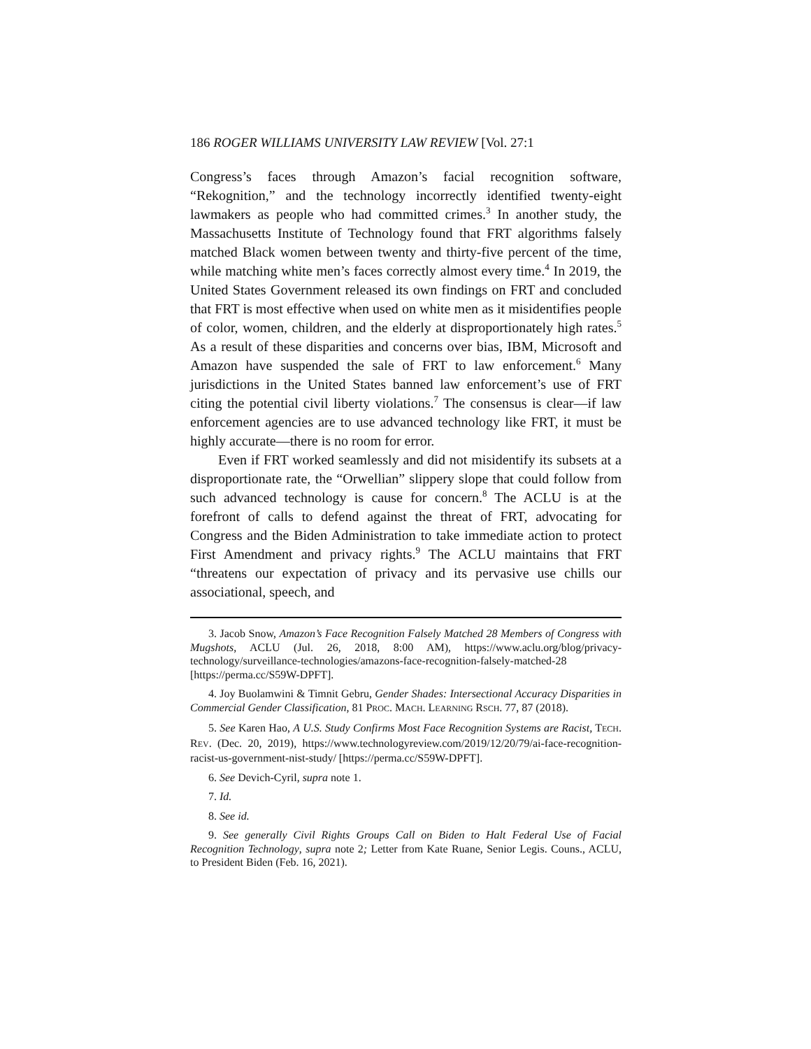186 ROGER WILLIAMS UNIVERSITY LAW REVIEW [Vol. 27:1
Congress’s faces through Amazon’s facial recognition software, “Rekognition,” and the technology incorrectly identified twenty-eight lawmakers as people who had committed crimes.<sup>3</sup> In another study, the Massachusetts Institute of Technology found that FRT algorithms falsely matched Black women between twenty and thirty-five percent of the time, while matching white men’s faces correctly almost every time.<sup>4</sup> In 2019, the United States Government released its own findings on FRT and concluded that FRT is most effective when used on white men as it misidentifies people of color, women, children, and the elderly at disproportionately high rates.<sup>5</sup> As a result of these disparities and concerns over bias, IBM, Microsoft and Amazon have suspended the sale of FRT to law enforcement.<sup>6</sup> Many jurisdictions in the United States banned law enforcement’s use of FRT citing the potential civil liberty violations.<sup>7</sup> The consensus is clear—if law enforcement agencies are to use advanced technology like FRT, it must be highly accurate—there is no room for error.
Even if FRT worked seamlessly and did not misidentify its subsets at a disproportionate rate, the “Orwellian” slippery slope that could follow from such advanced technology is cause for concern.<sup>8</sup> The ACLU is at the forefront of calls to defend against the threat of FRT, advocating for Congress and the Biden Administration to take immediate action to protect First Amendment and privacy rights.<sup>9</sup> The ACLU maintains that FRT “threatens our expectation of privacy and its pervasive use chills our associational, speech, and
3. Jacob Snow, Amazon’s Face Recognition Falsely Matched 28 Members of Congress with Mugshots, ACLU (Jul. 26, 2018, 8:00 AM), https://www.aclu.org/blog/privacy-technology/surveillance-technologies/amazons-face-recognition-falsely-matched-28 [https://perma.cc/S59W-DPFT].
4. Joy Buolamwini & Timnit Gebru, Gender Shades: Intersectional Accuracy Disparities in Commercial Gender Classification, 81 PROC. MACH. LEARNING RSCH. 77, 87 (2018).
5. See Karen Hao, A U.S. Study Confirms Most Face Recognition Systems are Racist, TECH. REV. (Dec. 20, 2019), https://www.technologyreview.com/2019/12/20/79/ai-face-recognition-racist-us-government-nist-study/ [https://perma.cc/S59W-DPFT].
6. See Devich-Cyril, supra note 1.
7. Id.
8. See id.
9. See generally Civil Rights Groups Call on Biden to Halt Federal Use of Facial Recognition Technology, supra note 2; Letter from Kate Ruane, Senior Legis. Couns., ACLU, to President Biden (Feb. 16, 2021).